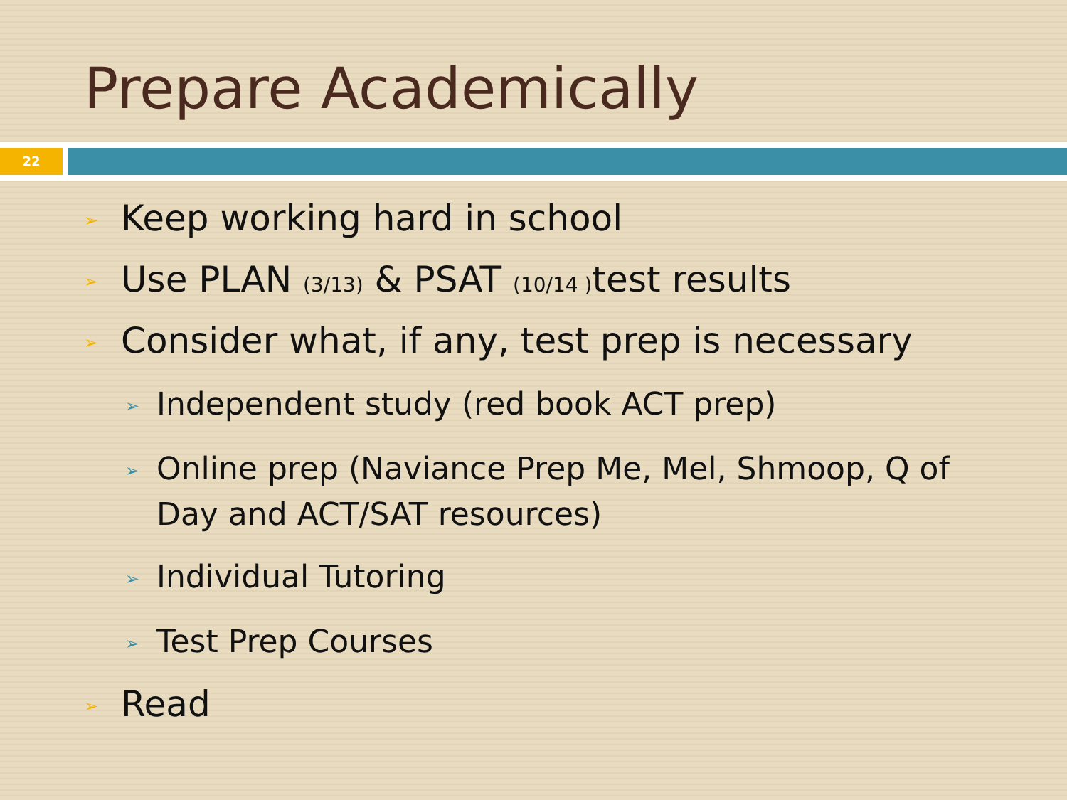Prepare Academically
22
➢ Keep working hard in school
➢ Use PLAN (3/13) & PSAT (10/14 ) test results
➢ Consider what, if any, test prep is necessary
➢ Independent study (red book ACT prep)
➢ Online prep (Naviance Prep Me, Mel, Shmoop, Q of Day and ACT/SAT resources)
➢ Individual Tutoring
➢ Test Prep Courses
➢ Read